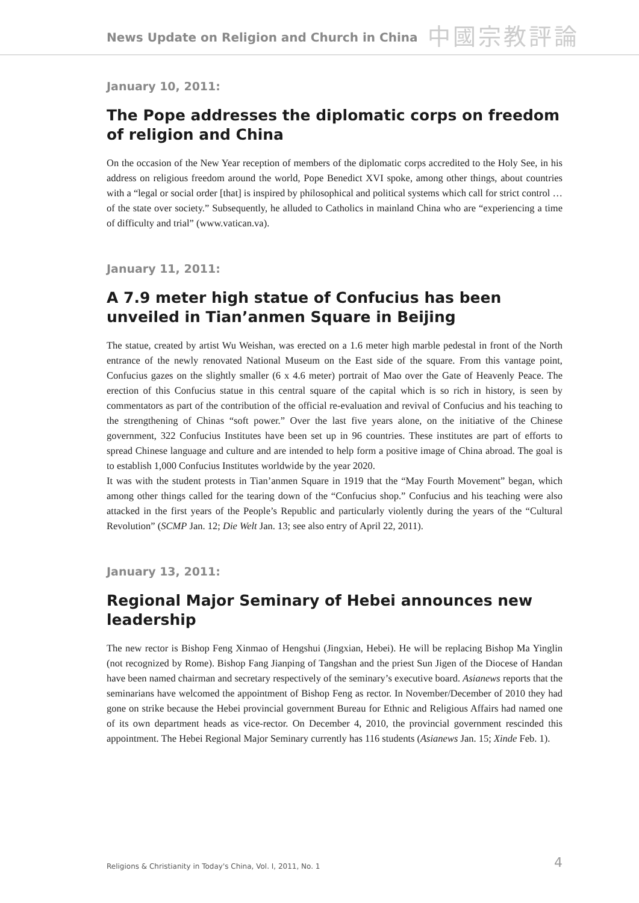News Update on Religion and Church in China 中國宗教評論
January 10, 2011:
The Pope addresses the diplomatic corps on freedom of religion and China
On the occasion of the New Year reception of members of the diplomatic corps accredited to the Holy See, in his address on religious freedom around the world, Pope Benedict XVI spoke, among other things, about countries with a “legal or social order [that] is inspired by philosophical and political systems which call for strict control … of the state over society.” Subsequently, he alluded to Catholics in mainland China who are “experiencing a time of difficulty and trial” (www.vatican.va).
January 11, 2011:
A 7.9 meter high statue of Confucius has been unveiled in Tian’anmen Square in Beijing
The statue, created by artist Wu Weishan, was erected on a 1.6 meter high marble pedestal in front of the North entrance of the newly renovated National Museum on the East side of the square. From this vantage point, Confucius gazes on the slightly smaller (6 x 4.6 meter) portrait of Mao over the Gate of Heavenly Peace. The erection of this Confucius statue in this central square of the capital which is so rich in history, is seen by commentators as part of the contribution of the official re-evaluation and revival of Confucius and his teaching to the strengthening of Chinas “soft power.” Over the last five years alone, on the initiative of the Chinese government, 322 Confucius Institutes have been set up in 96 countries. These institutes are part of efforts to spread Chinese language and culture and are intended to help form a positive image of China abroad. The goal is to establish 1,000 Confucius Institutes worldwide by the year 2020.
It was with the student protests in Tian’anmen Square in 1919 that the “May Fourth Movement” began, which among other things called for the tearing down of the “Confucius shop.” Confucius and his teaching were also attacked in the first years of the People’s Republic and particularly violently during the years of the “Cultural Revolution” (SCMP Jan. 12; Die Welt Jan. 13; see also entry of April 22, 2011).
January 13, 2011:
Regional Major Seminary of Hebei announces new leadership
The new rector is Bishop Feng Xinmao of Hengshui (Jingxian, Hebei). He will be replacing Bishop Ma Yinglin (not recognized by Rome). Bishop Fang Jianping of Tangshan and the priest Sun Jigen of the Diocese of Handan have been named chairman and secretary respectively of the seminary’s executive board. Asianews reports that the seminarians have welcomed the appointment of Bishop Feng as rector. In November/December of 2010 they had gone on strike because the Hebei provincial government Bureau for Ethnic and Religious Affairs had named one of its own department heads as vice-rector. On December 4, 2010, the provincial government rescinded this appointment. The Hebei Regional Major Seminary currently has 116 students (Asianews Jan. 15; Xinde Feb. 1).
Religions & Christianity in Today's China, Vol. I, 2011, No. 1 4